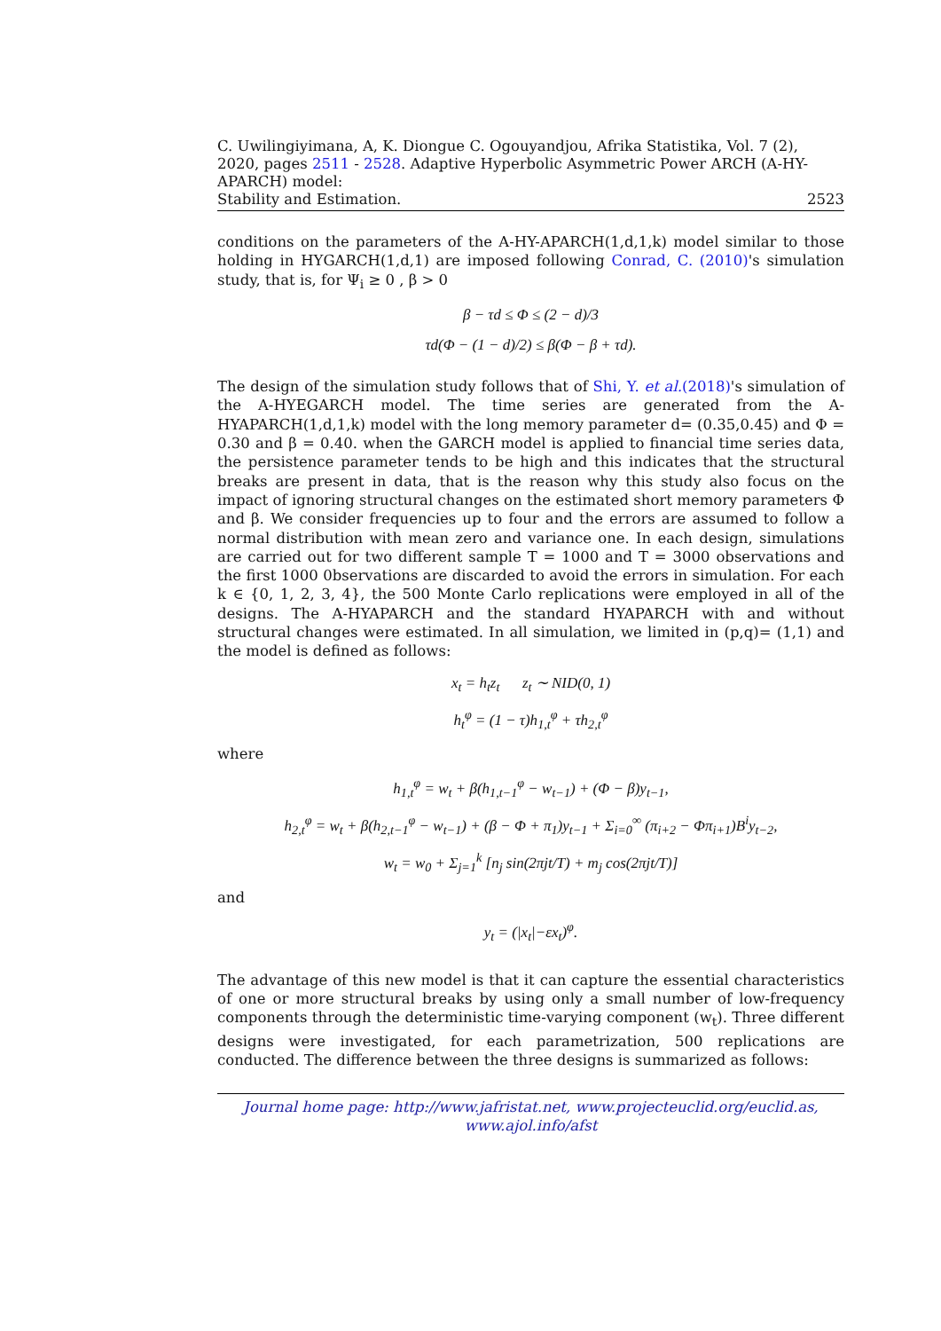C. Uwilingiyimana, A, K. Diongue C. Ogouyandjou, Afrika Statistika, Vol. 7 (2), 2020, pages 2511 - 2528. Adaptive Hyperbolic Asymmetric Power ARCH (A-HY-APARCH) model:
Stability and Estimation. 2523
conditions on the parameters of the A-HY-APARCH(1,d,1,k) model similar to those holding in HYGARCH(1,d,1) are imposed following Conrad, C. (2010)'s simulation study, that is, for Ψ<sub>i</sub> ≥ 0 , β > 0
β − τd ≤ Φ ≤ (2 − d)/3
τd(Φ − (1 − d)/2) ≤ β(Φ − β + τd).
The design of the simulation study follows that of Shi, Y. et al.(2018)'s simulation of the A-HYEGARCH model. The time series are generated from the A-HYAPARCH(1,d,1,k) model with the long memory parameter d= (0.35,0.45) and Φ = 0.30 and β = 0.40. when the GARCH model is applied to financial time series data, the persistence parameter tends to be high and this indicates that the structural breaks are present in data, that is the reason why this study also focus on the impact of ignoring structural changes on the estimated short memory parameters Φ and β. We consider frequencies up to four and the errors are assumed to follow a normal distribution with mean zero and variance one. In each design, simulations are carried out for two different sample T = 1000 and T = 3000 observations and the first 1000 0bservations are discarded to avoid the errors in simulation. For each k ∈ {0, 1, 2, 3, 4}, the 500 Monte Carlo replications were employed in all of the designs. The A-HYAPARCH and the standard HYAPARCH with and without structural changes were estimated. In all simulation, we limited in (p,q)= (1,1) and the model is defined as follows:
x<sub>t</sub> = h<sub>t</sub>z<sub>t</sub> z<sub>t</sub> ∼ NID(0, 1)
h<sub>t</sub><sup>φ</sup> = (1 − τ)h<sub>1,t</sub><sup>φ</sup> + τh<sub>2,t</sub><sup>φ</sup>
where
h<sub>1,t</sub><sup>φ</sup> = w<sub>t</sub> + β(h<sub>1,t−1</sub><sup>φ</sup> − w<sub>t−1</sub>) + (Φ − β)y<sub>t−1</sub>,
h<sub>2,t</sub><sup>φ</sup> = w<sub>t</sub> + β(h<sub>2,t−1</sub><sup>φ</sup> − w<sub>t−1</sub>) + (β − Φ + π<sub>1</sub>)y<sub>t−1</sub> + Σ<sub>i=0</sub><sup>∞</sup> (π<sub>i+2</sub> − Φπ<sub>i+1</sub>)B<sup>i</sup>y<sub>t−2</sub>,
w<sub>t</sub> = w<sub>0</sub> + Σ<sub>j=1</sub><sup>k</sup> [n<sub>j</sub> sin(2πjt/T) + m<sub>j</sub> cos(2πjt/T)]
and
y<sub>t</sub> = (|x<sub>t</sub>|−εx<sub>t</sub>)<sup>φ</sup>.
The advantage of this new model is that it can capture the essential characteristics of one or more structural breaks by using only a small number of low-frequency components through the deterministic time-varying component (w<sub>t</sub>). Three different designs were investigated, for each parametrization, 500 replications are conducted. The difference between the three designs is summarized as follows:
Journal home page: http://www.jafristat.net, www.projecteuclid.org/euclid.as,
www.ajol.info/afst